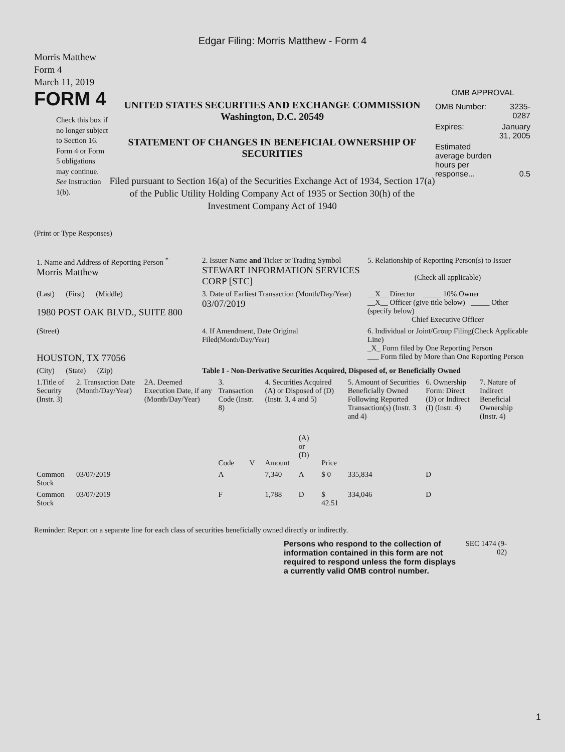Edgar Filing: Morris Matthew - Form 4
Morris Matthew
Form 4
March 11, 2019
FORM 4
Check this box if no longer subject to Section 16. Form 4 or Form 5 obligations may continue. See Instruction 1(b).
UNITED STATES SECURITIES AND EXCHANGE COMMISSION
Washington, D.C. 20549
STATEMENT OF CHANGES IN BENEFICIAL OWNERSHIP OF SECURITIES
Filed pursuant to Section 16(a) of the Securities Exchange Act of 1934, Section 17(a) of the Public Utility Holding Company Act of 1935 or Section 30(h) of the Investment Company Act of 1940
OMB APPROVAL
| OMB Number: | 3235-0287 |
| Expires: | January 31, 2005 |
| Estimated average burden hours per response... | 0.5 |
(Print or Type Responses)
| 1. Name and Address of Reporting Person <sup>*</sup> Morris Matthew | 2. Issuer Name and Ticker or Trading Symbol STEWART INFORMATION SERVICES CORP [STC] | 5. Relationship of Reporting Person(s) to Issuer (Check all applicable) |
| (Last) (First) (Middle) 1980 POST OAK BLVD., SUITE 800 | 3. Date of Earliest Transaction (Month/Day/Year) 03/07/2019 | __X__ Director _____ 10% Owner __X__ Officer (give title below) _____ Other (specify below) Chief Executive Officer |
| (Street) HOUSTON, TX 77056 | 4. If Amendment, Date Original Filed (Month/Day/Year) | 6. Individual or Joint/Group Filing(Check Applicable Line) _X_ Form filed by One Reporting Person ___ Form filed by More than One Reporting Person |
| (City) (State) (Zip) | Table I - Non-Derivative Securities Acquired, Disposed of, or Beneficially Owned | |
| 1.Title of Security (Instr. 3) | 2. Transaction Date (Month/Day/Year) | 2A. Deemed Execution Date, if any (Month/Day/Year) | 3. Transaction Code (Instr. 8) | | 4. Securities Acquired (A) or Disposed of (D) (Instr. 3, 4 and 5) | | | 5. Amount of Securities Beneficially Owned Following Reported Transaction(s) (Instr. 3 and 4) | 6. Ownership Form: Direct (D) or Indirect (I) (Instr. 4) | 7. Nature of Indirect Beneficial Ownership (Instr. 4) |
| --- | --- | --- | --- | --- | --- | --- | --- | --- | --- | --- |
| | | | Code | V | Amount | (A) or (D) | Price | | | |
| Common Stock | 03/07/2019 | | A | | 7,340 | A | $ 0 | 335,834 | D | |
| Common Stock | 03/07/2019 | | F | | 1,788 | D | $ 42.51 | 334,046 | D | |
Reminder: Report on a separate line for each class of securities beneficially owned directly or indirectly.
Persons who respond to the collection of information contained in this form are not required to respond unless the form displays a currently valid OMB control number.
SEC 1474 (9-02)
1